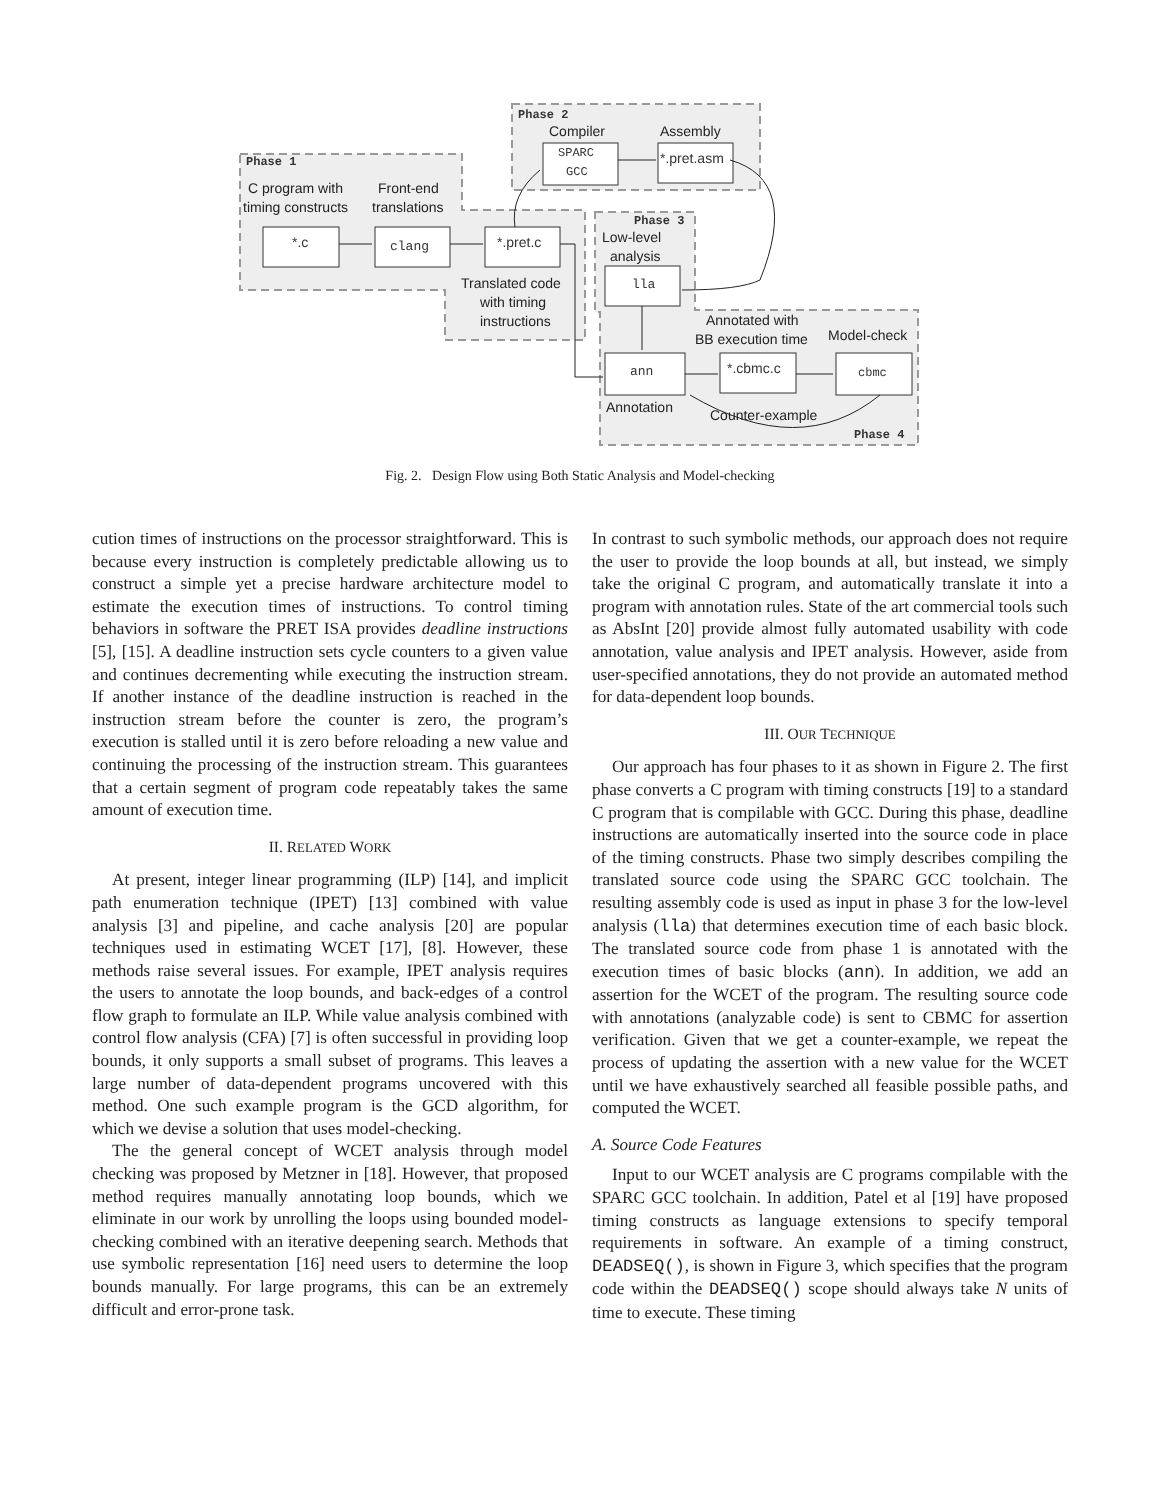Phase 1
Phase 2
Phase 3
Phase 4
C program with
timing constructs
Front-end
translations
Compiler
Assembly
Low-level
analysis
Translated code
with timing
instructions
Annotated with
BB execution time
Model-check
Annotation
Counter-example
*.c
clang
*.pret.c
SPARC
GCC
*.pret.asm
lla
ann
*.cbmc.c
cbmc
Fig. 2. Design Flow using Both Static Analysis and Model-checking
cution times of instructions on the processor straightforward. This is because every instruction is completely predictable allowing us to construct a simple yet a precise hardware architecture model to estimate the execution times of instructions. To control timing behaviors in software the PRET ISA provides deadline instructions [5], [15]. A deadline instruction sets cycle counters to a given value and continues decrementing while executing the instruction stream. If another instance of the deadline instruction is reached in the instruction stream before the counter is zero, the program’s execution is stalled until it is zero before reloading a new value and continuing the processing of the instruction stream. This guarantees that a certain segment of program code repeatably takes the same amount of execution time.
II. RELATED WORK
At present, integer linear programming (ILP) [14], and implicit path enumeration technique (IPET) [13] combined with value analysis [3] and pipeline, and cache analysis [20] are popular techniques used in estimating WCET [17], [8]. However, these methods raise several issues. For example, IPET analysis requires the users to annotate the loop bounds, and back-edges of a control flow graph to formulate an ILP. While value analysis combined with control flow analysis (CFA) [7] is often successful in providing loop bounds, it only supports a small subset of programs. This leaves a large number of data-dependent programs uncovered with this method. One such example program is the GCD algorithm, for which we devise a solution that uses model-checking.
The the general concept of WCET analysis through model checking was proposed by Metzner in [18]. However, that proposed method requires manually annotating loop bounds, which we eliminate in our work by unrolling the loops using bounded model-checking combined with an iterative deepening search. Methods that use symbolic representation [16] need users to determine the loop bounds manually. For large programs, this can be an extremely difficult and error-prone task.
In contrast to such symbolic methods, our approach does not require the user to provide the loop bounds at all, but instead, we simply take the original C program, and automatically translate it into a program with annotation rules. State of the art commercial tools such as AbsInt [20] provide almost fully automated usability with code annotation, value analysis and IPET analysis. However, aside from user-specified annotations, they do not provide an automated method for data-dependent loop bounds.
III. OUR TECHNIQUE
Our approach has four phases to it as shown in Figure 2. The first phase converts a C program with timing constructs [19] to a standard C program that is compilable with GCC. During this phase, deadline instructions are automatically inserted into the source code in place of the timing constructs. Phase two simply describes compiling the translated source code using the SPARC GCC toolchain. The resulting assembly code is used as input in phase 3 for the low-level analysis (lla) that determines execution time of each basic block. The translated source code from phase 1 is annotated with the execution times of basic blocks (ann). In addition, we add an assertion for the WCET of the program. The resulting source code with annotations (analyzable code) is sent to CBMC for assertion verification. Given that we get a counter-example, we repeat the process of updating the assertion with a new value for the WCET until we have exhaustively searched all feasible possible paths, and computed the WCET.
A. Source Code Features
Input to our WCET analysis are C programs compilable with the SPARC GCC toolchain. In addition, Patel et al [19] have proposed timing constructs as language extensions to specify temporal requirements in software. An example of a timing construct, DEADSEQ(), is shown in Figure 3, which specifies that the program code within the DEADSEQ() scope should always take N units of time to execute. These timing